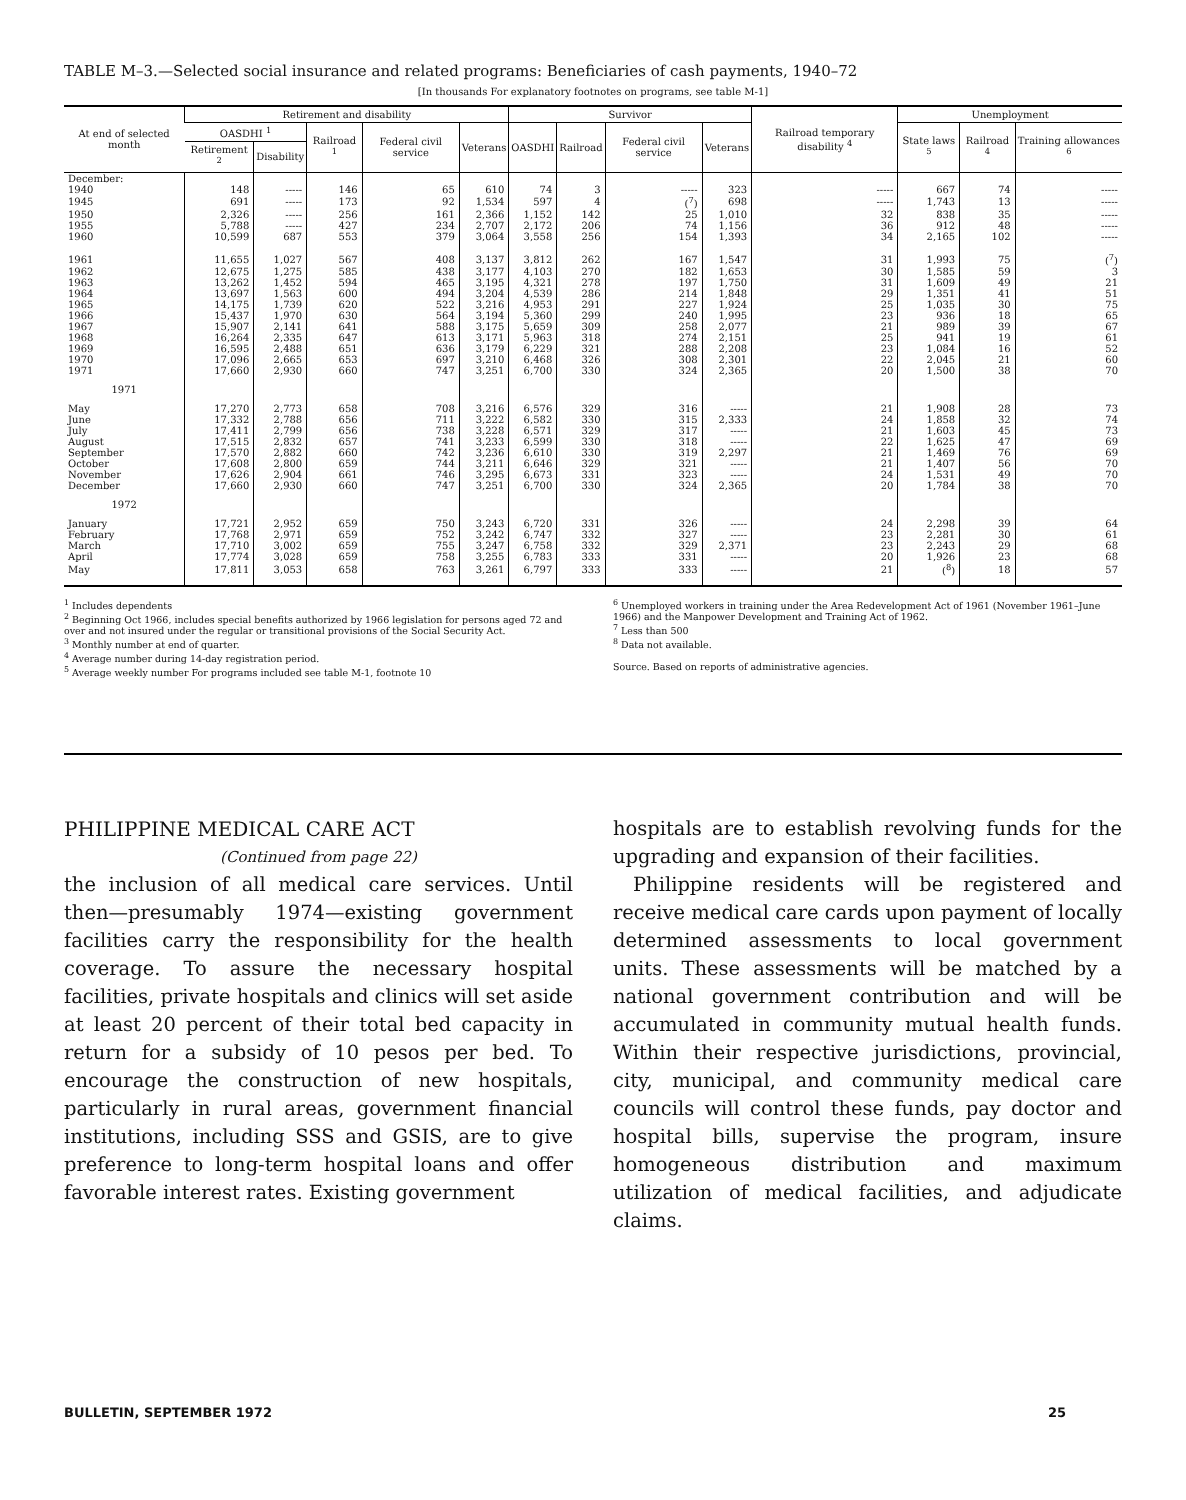TABLE M–3.—Selected social insurance and related programs: Beneficiaries of cash payments, 1940–72
[In thousands For explanatory footnotes on programs, see table M-1]
| At end of selected month | Retirement and disability | | | | | Survivor | | | | Railroad temporary disability <sup>4</sup> | Unemployment | | |
| --- | --- | --- | --- | --- | --- | --- | --- | --- | --- | --- | --- | --- | --- |
| | OASDHI <sup>1</sup> | | Railroad <sup>1</sup> | Federal civil service | Veterans | OASDHI | Railroad | Federal civil service | Veterans | | State laws <sup>5</sup> | Railroad <sup>4</sup> | Training allowances <sup>6</sup> |
| | Retirement <sup>2</sup> | Disability | | | | | | | | | | | |
| December: | | | | | | | | | | | | | |
| 1940 | 148 | ----- | 146 | 65 | 610 | 74 | 3 | ----- | 323 | ----- | 667 | 74 | ----- |
| 1945 | 691 | ----- | 173 | 92 | 1,534 | 597 | 4 | (<sup>7</sup>) | 698 | ----- | 1,743 | 13 | ----- |
| 1950 | 2,326 | ----- | 256 | 161 | 2,366 | 1,152 | 142 | 25 | 1,010 | 32 | 838 | 35 | ----- |
| 1955 | 5,788 | ----- | 427 | 234 | 2,707 | 2,172 | 206 | 74 | 1,156 | 36 | 912 | 48 | ----- |
| 1960 | 10,599 | 687 | 553 | 379 | 3,064 | 3,558 | 256 | 154 | 1,393 | 34 | 2,165 | 102 | ----- |
| 1961 | 11,655 | 1,027 | 567 | 408 | 3,137 | 3,812 | 262 | 167 | 1,547 | 31 | 1,993 | 75 | (<sup>7</sup>) |
| 1962 | 12,675 | 1,275 | 585 | 438 | 3,177 | 4,103 | 270 | 182 | 1,653 | 30 | 1,585 | 59 | 3 |
| 1963 | 13,262 | 1,452 | 594 | 465 | 3,195 | 4,321 | 278 | 197 | 1,750 | 31 | 1,609 | 49 | 21 |
| 1964 | 13,697 | 1,563 | 600 | 494 | 3,204 | 4,539 | 286 | 214 | 1,848 | 29 | 1,351 | 41 | 51 |
| 1965 | 14,175 | 1,739 | 620 | 522 | 3,216 | 4,953 | 291 | 227 | 1,924 | 25 | 1,035 | 30 | 75 |
| 1966 | 15,437 | 1,970 | 630 | 564 | 3,194 | 5,360 | 299 | 240 | 1,995 | 23 | 936 | 18 | 65 |
| 1967 | 15,907 | 2,141 | 641 | 588 | 3,175 | 5,659 | 309 | 258 | 2,077 | 21 | 989 | 39 | 67 |
| 1968 | 16,264 | 2,335 | 647 | 613 | 3,171 | 5,963 | 318 | 274 | 2,151 | 25 | 941 | 19 | 61 |
| 1969 | 16,595 | 2,488 | 651 | 636 | 3,179 | 6,229 | 321 | 288 | 2,208 | 23 | 1,084 | 16 | 52 |
| 1970 | 17,096 | 2,665 | 653 | 697 | 3,210 | 6,468 | 326 | 308 | 2,301 | 22 | 2,045 | 21 | 60 |
| 1971 | 17,660 | 2,930 | 660 | 747 | 3,251 | 6,700 | 330 | 324 | 2,365 | 20 | 1,500 | 38 | 70 |
| 1971 | | | | | | | | | | | | | |
| May | 17,270 | 2,773 | 658 | 708 | 3,216 | 6,576 | 329 | 316 | ----- | 21 | 1,908 | 28 | 73 |
| June | 17,332 | 2,788 | 656 | 711 | 3,222 | 6,582 | 330 | 315 | 2,333 | 24 | 1,858 | 32 | 74 |
| July | 17,411 | 2,799 | 656 | 738 | 3,228 | 6,571 | 329 | 317 | ----- | 21 | 1,603 | 45 | 73 |
| August | 17,515 | 2,832 | 657 | 741 | 3,233 | 6,599 | 330 | 318 | ----- | 22 | 1,625 | 47 | 69 |
| September | 17,570 | 2,882 | 660 | 742 | 3,236 | 6,610 | 330 | 319 | 2,297 | 21 | 1,469 | 76 | 69 |
| October | 17,608 | 2,800 | 659 | 744 | 3,211 | 6,646 | 329 | 321 | ----- | 21 | 1,407 | 56 | 70 |
| November | 17,626 | 2,904 | 661 | 746 | 3,295 | 6,673 | 331 | 323 | ----- | 24 | 1,531 | 49 | 70 |
| December | 17,660 | 2,930 | 660 | 747 | 3,251 | 6,700 | 330 | 324 | 2,365 | 20 | 1,784 | 38 | 70 |
| 1972 | | | | | | | | | | | | | |
| January | 17,721 | 2,952 | 659 | 750 | 3,243 | 6,720 | 331 | 326 | ----- | 24 | 2,298 | 39 | 64 |
| February | 17,768 | 2,971 | 659 | 752 | 3,242 | 6,747 | 332 | 327 | ----- | 23 | 2,281 | 30 | 61 |
| March | 17,710 | 3,002 | 659 | 755 | 3,247 | 6,758 | 332 | 329 | 2,371 | 23 | 2,243 | 29 | 68 |
| April | 17,774 | 3,028 | 659 | 758 | 3,255 | 6,783 | 333 | 331 | ----- | 20 | 1,926 | 23 | 68 |
| May | 17,811 | 3,053 | 658 | 763 | 3,261 | 6,797 | 333 | 333 | ----- | 21 | (<sup>8</sup>) | 18 | 57 |
<sup>1</sup> Includes dependents
<sup>2</sup> Beginning Oct 1966, includes special benefits authorized by 1966 legislation for persons aged 72 and over and not insured under the regular or transitional provisions of the Social Security Act.
<sup>3</sup> Monthly number at end of quarter.
<sup>4</sup> Average number during 14-day registration period.
<sup>5</sup> Average weekly number For programs included see table M-1, footnote 10
<sup>6</sup> Unemployed workers in training under the Area Redevelopment Act of 1961 (November 1961–June 1966) and the Manpower Development and Training Act of 1962.
<sup>7</sup> Less than 500
<sup>8</sup> Data not available.
Source. Based on reports of administrative agencies.
PHILIPPINE MEDICAL CARE ACT
(Continued from page 22)
the inclusion of all medical care services. Until then—presumably 1974—existing government facilities carry the responsibility for the health coverage. To assure the necessary hospital facilities, private hospitals and clinics will set aside at least 20 percent of their total bed capacity in return for a subsidy of 10 pesos per bed. To encourage the construction of new hospitals, particularly in rural areas, government financial institutions, including SSS and GSIS, are to give preference to long-term hospital loans and offer favorable interest rates. Existing government
hospitals are to establish revolving funds for the upgrading and expansion of their facilities.
Philippine residents will be registered and receive medical care cards upon payment of locally determined assessments to local government units. These assessments will be matched by a national government contribution and will be accumulated in community mutual health funds. Within their respective jurisdictions, provincial, city, municipal, and community medical care councils will control these funds, pay doctor and hospital bills, supervise the program, insure homogeneous distribution and maximum utilization of medical facilities, and adjudicate claims.
BULLETIN, SEPTEMBER 1972 25